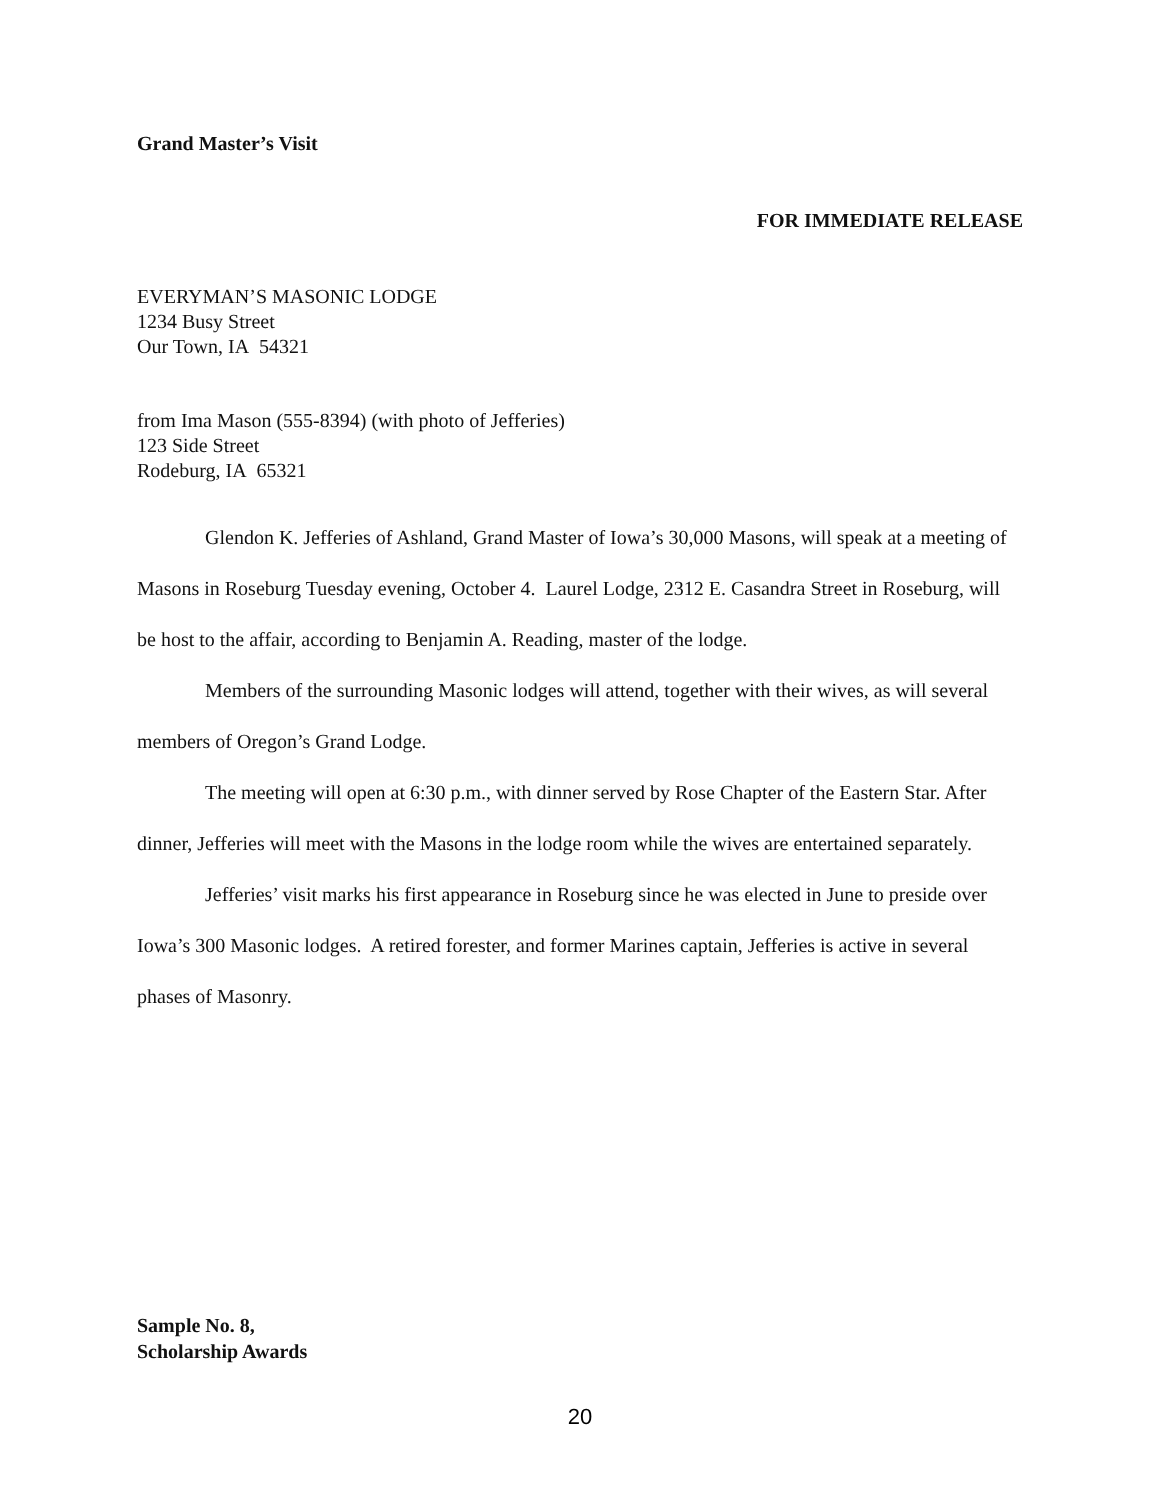Grand Master’s Visit
FOR IMMEDIATE RELEASE
EVERYMAN’S MASONIC LODGE
1234 Busy Street
Our Town, IA 54321
from Ima Mason (555-8394) (with photo of Jefferies)
123 Side Street
Rodeburg, IA 65321
Glendon K. Jefferies of Ashland, Grand Master of Iowa’s 30,000 Masons, will speak at a meeting of Masons in Roseburg Tuesday evening, October 4. Laurel Lodge, 2312 E. Casandra Street in Roseburg, will be host to the affair, according to Benjamin A. Reading, master of the lodge.
Members of the surrounding Masonic lodges will attend, together with their wives, as will several members of Oregon’s Grand Lodge.
The meeting will open at 6:30 p.m., with dinner served by Rose Chapter of the Eastern Star. After dinner, Jefferies will meet with the Masons in the lodge room while the wives are entertained separately.
Jefferies’ visit marks his first appearance in Roseburg since he was elected in June to preside over Iowa’s 300 Masonic lodges. A retired forester, and former Marines captain, Jefferies is active in several phases of Masonry.
Sample No. 8,
Scholarship Awards
20